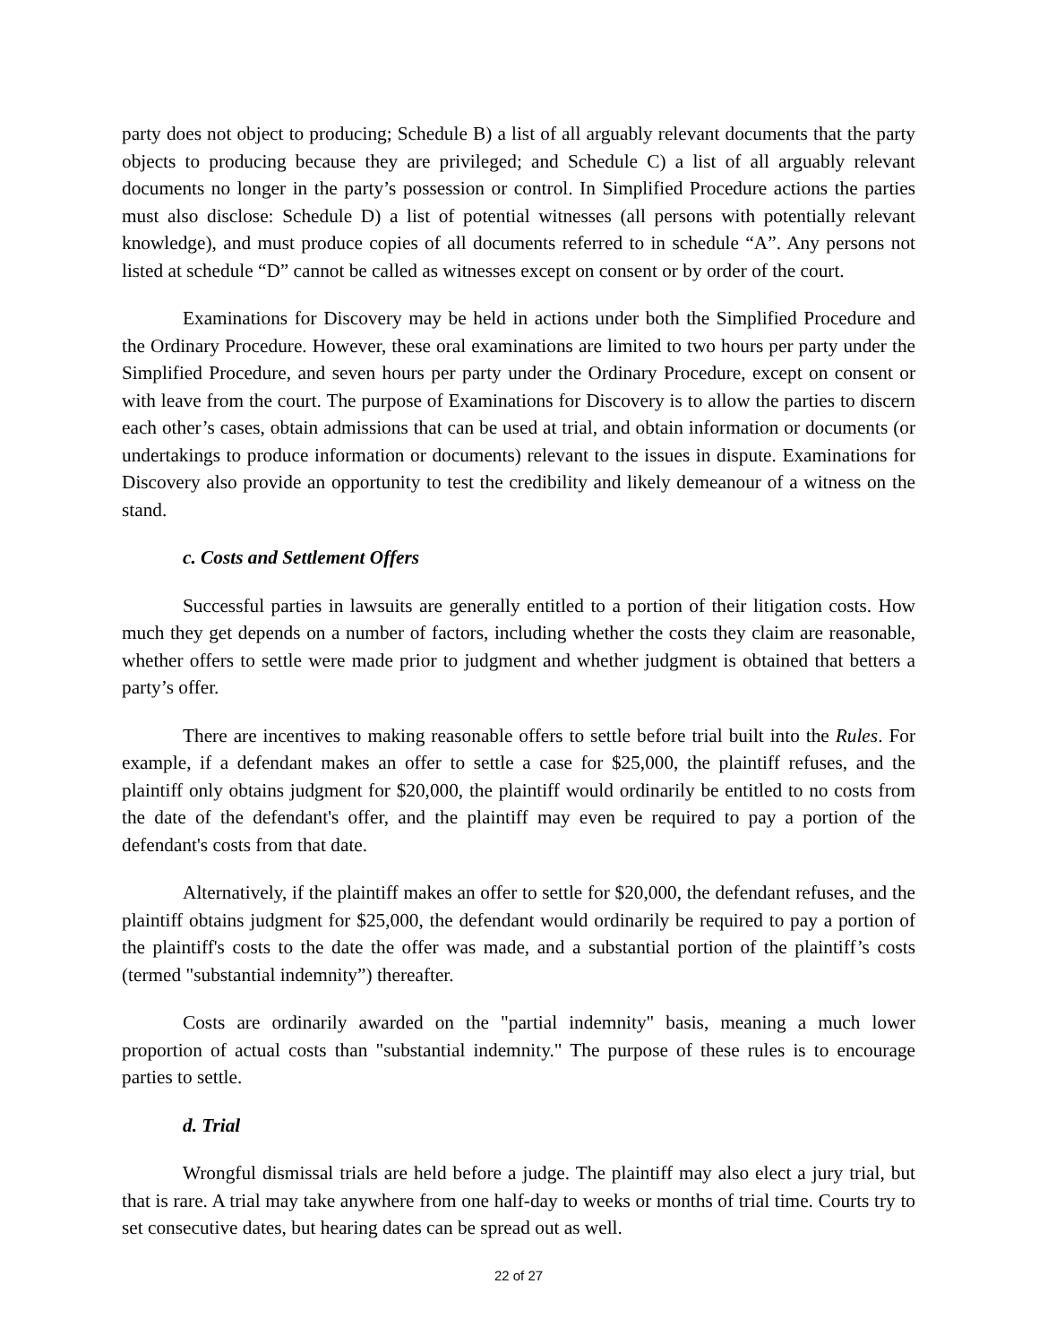party does not object to producing; Schedule B) a list of all arguably relevant documents that the party objects to producing because they are privileged; and Schedule C) a list of all arguably relevant documents no longer in the party’s possession or control. In Simplified Procedure actions the parties must also disclose: Schedule D) a list of potential witnesses (all persons with potentially relevant knowledge), and must produce copies of all documents referred to in schedule “A”. Any persons not listed at schedule “D” cannot be called as witnesses except on consent or by order of the court.
Examinations for Discovery may be held in actions under both the Simplified Procedure and the Ordinary Procedure. However, these oral examinations are limited to two hours per party under the Simplified Procedure, and seven hours per party under the Ordinary Procedure, except on consent or with leave from the court. The purpose of Examinations for Discovery is to allow the parties to discern each other’s cases, obtain admissions that can be used at trial, and obtain information or documents (or undertakings to produce information or documents) relevant to the issues in dispute. Examinations for Discovery also provide an opportunity to test the credibility and likely demeanour of a witness on the stand.
c. Costs and Settlement Offers
Successful parties in lawsuits are generally entitled to a portion of their litigation costs. How much they get depends on a number of factors, including whether the costs they claim are reasonable, whether offers to settle were made prior to judgment and whether judgment is obtained that betters a party’s offer.
There are incentives to making reasonable offers to settle before trial built into the Rules. For example, if a defendant makes an offer to settle a case for $25,000, the plaintiff refuses, and the plaintiff only obtains judgment for $20,000, the plaintiff would ordinarily be entitled to no costs from the date of the defendant's offer, and the plaintiff may even be required to pay a portion of the defendant's costs from that date.
Alternatively, if the plaintiff makes an offer to settle for $20,000, the defendant refuses, and the plaintiff obtains judgment for $25,000, the defendant would ordinarily be required to pay a portion of the plaintiff's costs to the date the offer was made, and a substantial portion of the plaintiff’s costs (termed "substantial indemnity”) thereafter.
Costs are ordinarily awarded on the "partial indemnity" basis, meaning a much lower proportion of actual costs than "substantial indemnity." The purpose of these rules is to encourage parties to settle.
d. Trial
Wrongful dismissal trials are held before a judge. The plaintiff may also elect a jury trial, but that is rare. A trial may take anywhere from one half-day to weeks or months of trial time. Courts try to set consecutive dates, but hearing dates can be spread out as well.
22 of 27